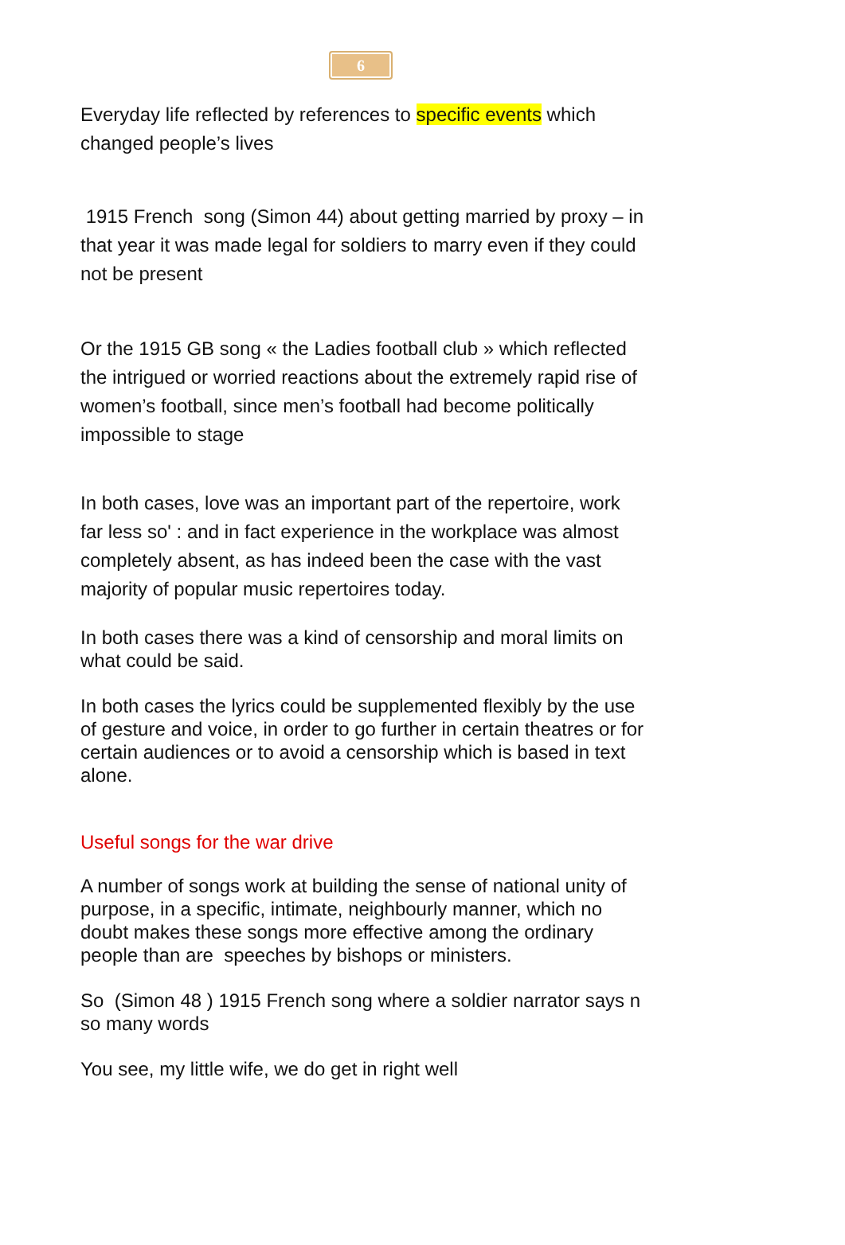6
Everyday life reflected by references to specific events which changed people’s lives
1915 French song (Simon 44) about getting married by proxy – in that year it was made legal for soldiers to marry even if they could not be present
Or the 1915 GB song « the Ladies football club » which reflected the intrigued or worried reactions about the extremely rapid rise of women’s football, since men’s football had become politically impossible to stage
In both cases, love was an important part of the repertoire, work far less so' : and in fact experience in the workplace was almost completely absent, as has indeed been the case with the vast majority of popular music repertoires today.
In both cases there was a kind of censorship and moral limits on what could be said.
In both cases the lyrics could be supplemented flexibly by the use of gesture and voice, in order to go further in certain theatres or for certain audiences or to avoid a censorship which is based in text alone.
Useful songs for the war drive
A number of songs work at building the sense of national unity of purpose, in a specific, intimate, neighbourly manner, which no doubt makes these songs more effective among the ordinary people than are speeches by bishops or ministers.
So (Simon 48 ) 1915 French song where a soldier narrator says n so many words
You see, my little wife, we do get in right well